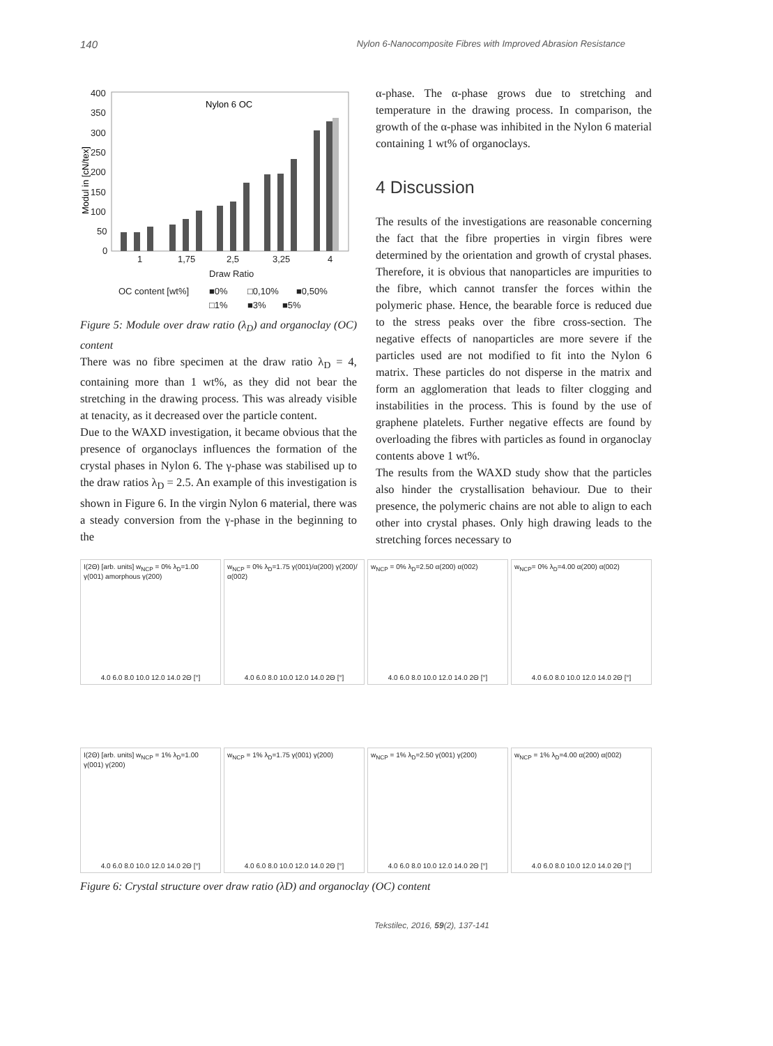140 Nylon 6-Nanocomposite Fibres with Improved Abrasion Resistance
Nylon 6 OC
400
350
300
250
200
150
100
50
0
1
1,75
2,5
3,25
4
Draw Ratio
OC content [wt%]
■0%
□0,10%
■0,50%
□1%
■3%
■5%
Modul in [cN/tex]
Figure 5: Module over draw ratio (λ<sub>D</sub>) and organoclay (OC) content
There was no fibre specimen at the draw ratio λ<sub>D</sub> = 4, containing more than 1 wt%, as they did not bear the stretching in the drawing process. This was already visible at tenacity, as it decreased over the particle content.
Due to the WAXD investigation, it became obvious that the presence of organoclays influences the formation of the crystal phases in Nylon 6. The γ-phase was stabilised up to the draw ratios λ<sub>D</sub> = 2.5. An example of this investigation is shown in Figure 6. In the virgin Nylon 6 material, there was a steady conversion from the γ-phase in the beginning to the
α-phase. The α-phase grows due to stretching and temperature in the drawing process. In comparison, the growth of the α-phase was inhibited in the Nylon 6 material containing 1 wt% of organoclays.
4 Discussion
The results of the investigations are reasonable concerning the fact that the fibre properties in virgin fibres were determined by the orientation and growth of crystal phases. Therefore, it is obvious that nanoparticles are impurities to the fibre, which cannot transfer the forces within the polymeric phase. Hence, the bearable force is reduced due to the stress peaks over the fibre cross-section. The negative effects of nanoparticles are more severe if the particles used are not modified to fit into the Nylon 6 matrix. These particles do not disperse in the matrix and form an agglomeration that leads to filter clogging and instabilities in the process. This is found by the use of graphene platelets. Further negative effects are found by overloading the fibres with particles as found in organoclay contents above 1 wt%.
The results from the WAXD study show that the particles also hinder the crystallisation behaviour. Due to their presence, the polymeric chains are not able to align to each other into crystal phases. Only high drawing leads to the stretching forces necessary to
I(2Θ) [arb. units] w<sub>NCP</sub> = 0% λ<sub>D</sub>=1.00 γ(001) amorphous γ(200)
4.0 6.0 8.0 10.0 12.0 14.0 2Θ [°]
w<sub>NCP</sub> = 0% λ<sub>D</sub>=1.75 γ(001)/α(200) γ(200)/α(002)
4.0 6.0 8.0 10.0 12.0 14.0 2Θ [°]
w<sub>NCP</sub> = 0% λ<sub>D</sub>=2.50 α(200) α(002)
4.0 6.0 8.0 10.0 12.0 14.0 2Θ [°]
w<sub>NCP</sub>= 0% λ<sub>D</sub>=4.00 α(200) α(002)
4.0 6.0 8.0 10.0 12.0 14.0 2Θ [°]
I(2Θ) [arb. units] w<sub>NCP</sub> = 1% λ<sub>D</sub>=1.00 γ(001) γ(200)
4.0 6.0 8.0 10.0 12.0 14.0 2Θ [°]
w<sub>NCP</sub> = 1% λ<sub>D</sub>=1.75 γ(001) γ(200)
4.0 6.0 8.0 10.0 12.0 14.0 2Θ [°]
w<sub>NCP</sub> = 1% λ<sub>D</sub>=2.50 γ(001) γ(200)
4.0 6.0 8.0 10.0 12.0 14.0 2Θ [°]
w<sub>NCP</sub> = 1% λ<sub>D</sub>=4.00 α(200) α(002)
4.0 6.0 8.0 10.0 12.0 14.0 2Θ [°]
Figure 6: Crystal structure over draw ratio (λD) and organoclay (OC) content
Tekstilec, 2016, 59(2), 137-141